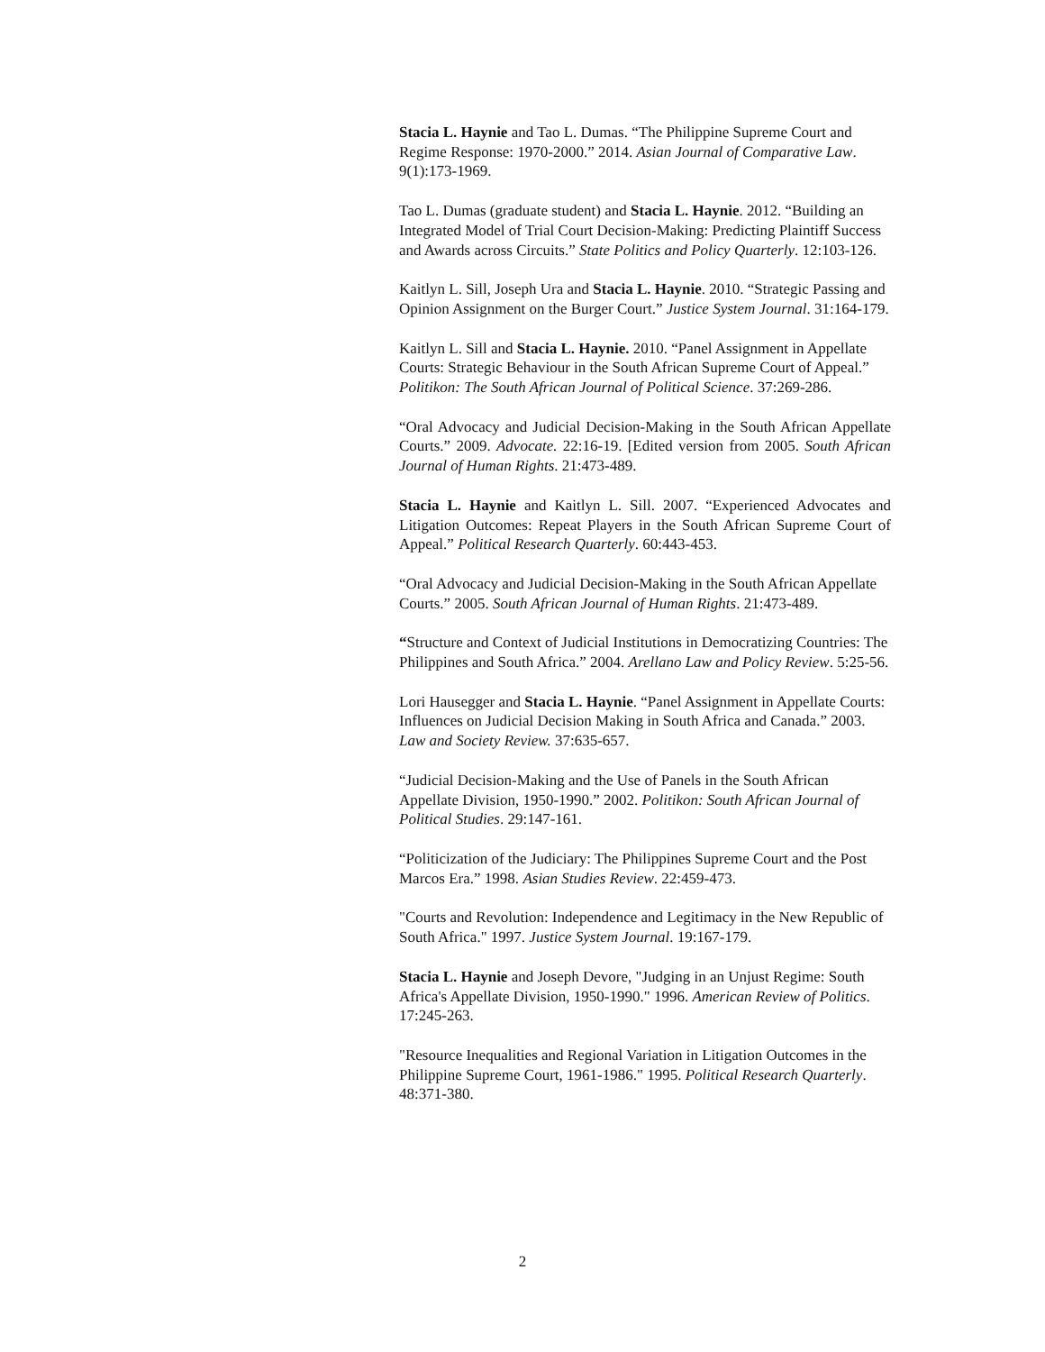Stacia L. Haynie and Tao L. Dumas. “The Philippine Supreme Court and Regime Response: 1970-2000.” 2014. Asian Journal of Comparative Law. 9(1):173-1969.
Tao L. Dumas (graduate student) and Stacia L. Haynie. 2012. “Building an Integrated Model of Trial Court Decision-Making: Predicting Plaintiff Success and Awards across Circuits.” State Politics and Policy Quarterly. 12:103-126.
Kaitlyn L. Sill, Joseph Ura and Stacia L. Haynie. 2010. “Strategic Passing and Opinion Assignment on the Burger Court.” Justice System Journal. 31:164-179.
Kaitlyn L. Sill and Stacia L. Haynie. 2010. “Panel Assignment in Appellate Courts: Strategic Behaviour in the South African Supreme Court of Appeal.” Politikon: The South African Journal of Political Science. 37:269-286.
“Oral Advocacy and Judicial Decision-Making in the South African Appellate Courts.” 2009. Advocate. 22:16-19. [Edited version from 2005. South African Journal of Human Rights. 21:473-489.
Stacia L. Haynie and Kaitlyn L. Sill. 2007. “Experienced Advocates and Litigation Outcomes: Repeat Players in the South African Supreme Court of Appeal.” Political Research Quarterly. 60:443-453.
“Oral Advocacy and Judicial Decision-Making in the South African Appellate Courts.” 2005. South African Journal of Human Rights. 21:473-489.
“Structure and Context of Judicial Institutions in Democratizing Countries: The Philippines and South Africa.” 2004. Arellano Law and Policy Review. 5:25-56.
Lori Hausegger and Stacia L. Haynie. “Panel Assignment in Appellate Courts: Influences on Judicial Decision Making in South Africa and Canada.” 2003. Law and Society Review. 37:635-657.
“Judicial Decision-Making and the Use of Panels in the South African Appellate Division, 1950-1990.” 2002. Politikon: South African Journal of Political Studies. 29:147-161.
“Politicization of the Judiciary: The Philippines Supreme Court and the Post Marcos Era.” 1998. Asian Studies Review. 22:459-473.
"Courts and Revolution: Independence and Legitimacy in the New Republic of South Africa." 1997. Justice System Journal. 19:167-179.
Stacia L. Haynie and Joseph Devore, "Judging in an Unjust Regime: South Africa's Appellate Division, 1950-1990." 1996. American Review of Politics. 17:245-263.
"Resource Inequalities and Regional Variation in Litigation Outcomes in the Philippine Supreme Court, 1961-1986." 1995. Political Research Quarterly. 48:371-380.
2